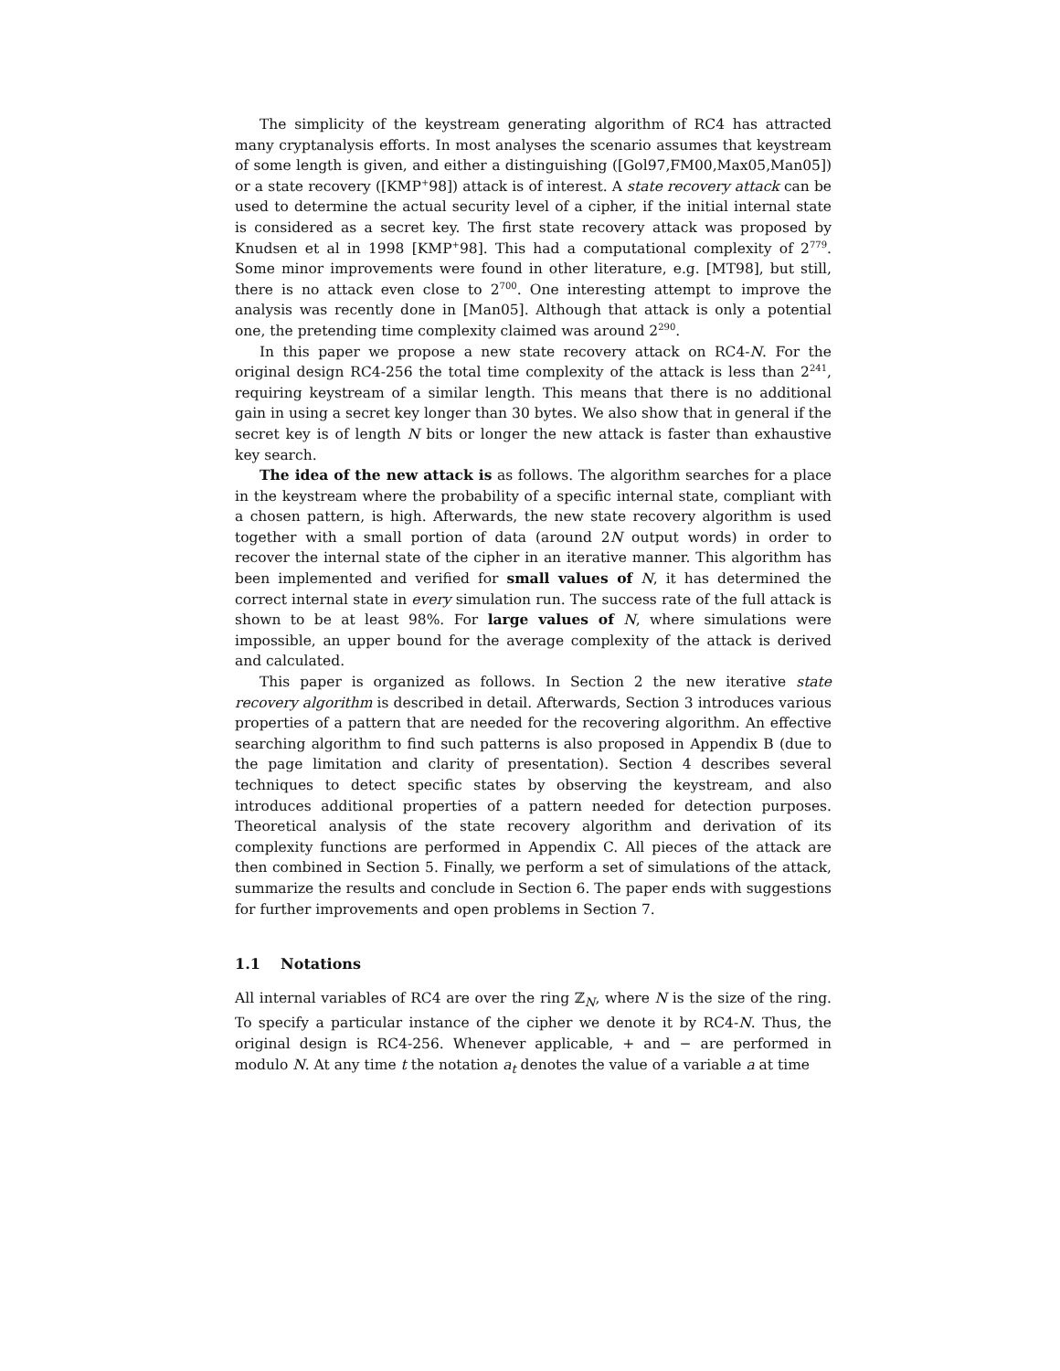The simplicity of the keystream generating algorithm of RC4 has attracted many cryptanalysis efforts. In most analyses the scenario assumes that keystream of some length is given, and either a distinguishing ([Gol97,FM00,Max05,Man05]) or a state recovery ([KMP<sup>+</sup>98]) attack is of interest. A state recovery attack can be used to determine the actual security level of a cipher, if the initial internal state is considered as a secret key. The first state recovery attack was proposed by Knudsen et al in 1998 [KMP<sup>+</sup>98]. This had a computational complexity of 2<sup>779</sup>. Some minor improvements were found in other literature, e.g. [MT98], but still, there is no attack even close to 2<sup>700</sup>. One interesting attempt to improve the analysis was recently done in [Man05]. Although that attack is only a potential one, the pretending time complexity claimed was around 2<sup>290</sup>.
In this paper we propose a new state recovery attack on RC4-N. For the original design RC4-256 the total time complexity of the attack is less than 2<sup>241</sup>, requiring keystream of a similar length. This means that there is no additional gain in using a secret key longer than 30 bytes. We also show that in general if the secret key is of length N bits or longer the new attack is faster than exhaustive key search.
The idea of the new attack is as follows. The algorithm searches for a place in the keystream where the probability of a specific internal state, compliant with a chosen pattern, is high. Afterwards, the new state recovery algorithm is used together with a small portion of data (around 2N output words) in order to recover the internal state of the cipher in an iterative manner. This algorithm has been implemented and verified for small values of N, it has determined the correct internal state in every simulation run. The success rate of the full attack is shown to be at least 98%. For large values of N, where simulations were impossible, an upper bound for the average complexity of the attack is derived and calculated.
This paper is organized as follows. In Section 2 the new iterative state recovery algorithm is described in detail. Afterwards, Section 3 introduces various properties of a pattern that are needed for the recovering algorithm. An effective searching algorithm to find such patterns is also proposed in Appendix B (due to the page limitation and clarity of presentation). Section 4 describes several techniques to detect specific states by observing the keystream, and also introduces additional properties of a pattern needed for detection purposes. Theoretical analysis of the state recovery algorithm and derivation of its complexity functions are performed in Appendix C. All pieces of the attack are then combined in Section 5. Finally, we perform a set of simulations of the attack, summarize the results and conclude in Section 6. The paper ends with suggestions for further improvements and open problems in Section 7.
1.1 Notations
All internal variables of RC4 are over the ring ℤ<sub>N</sub>, where N is the size of the ring. To specify a particular instance of the cipher we denote it by RC4-N. Thus, the original design is RC4-256. Whenever applicable, + and − are performed in modulo N. At any time t the notation a<sub>t</sub> denotes the value of a variable a at time